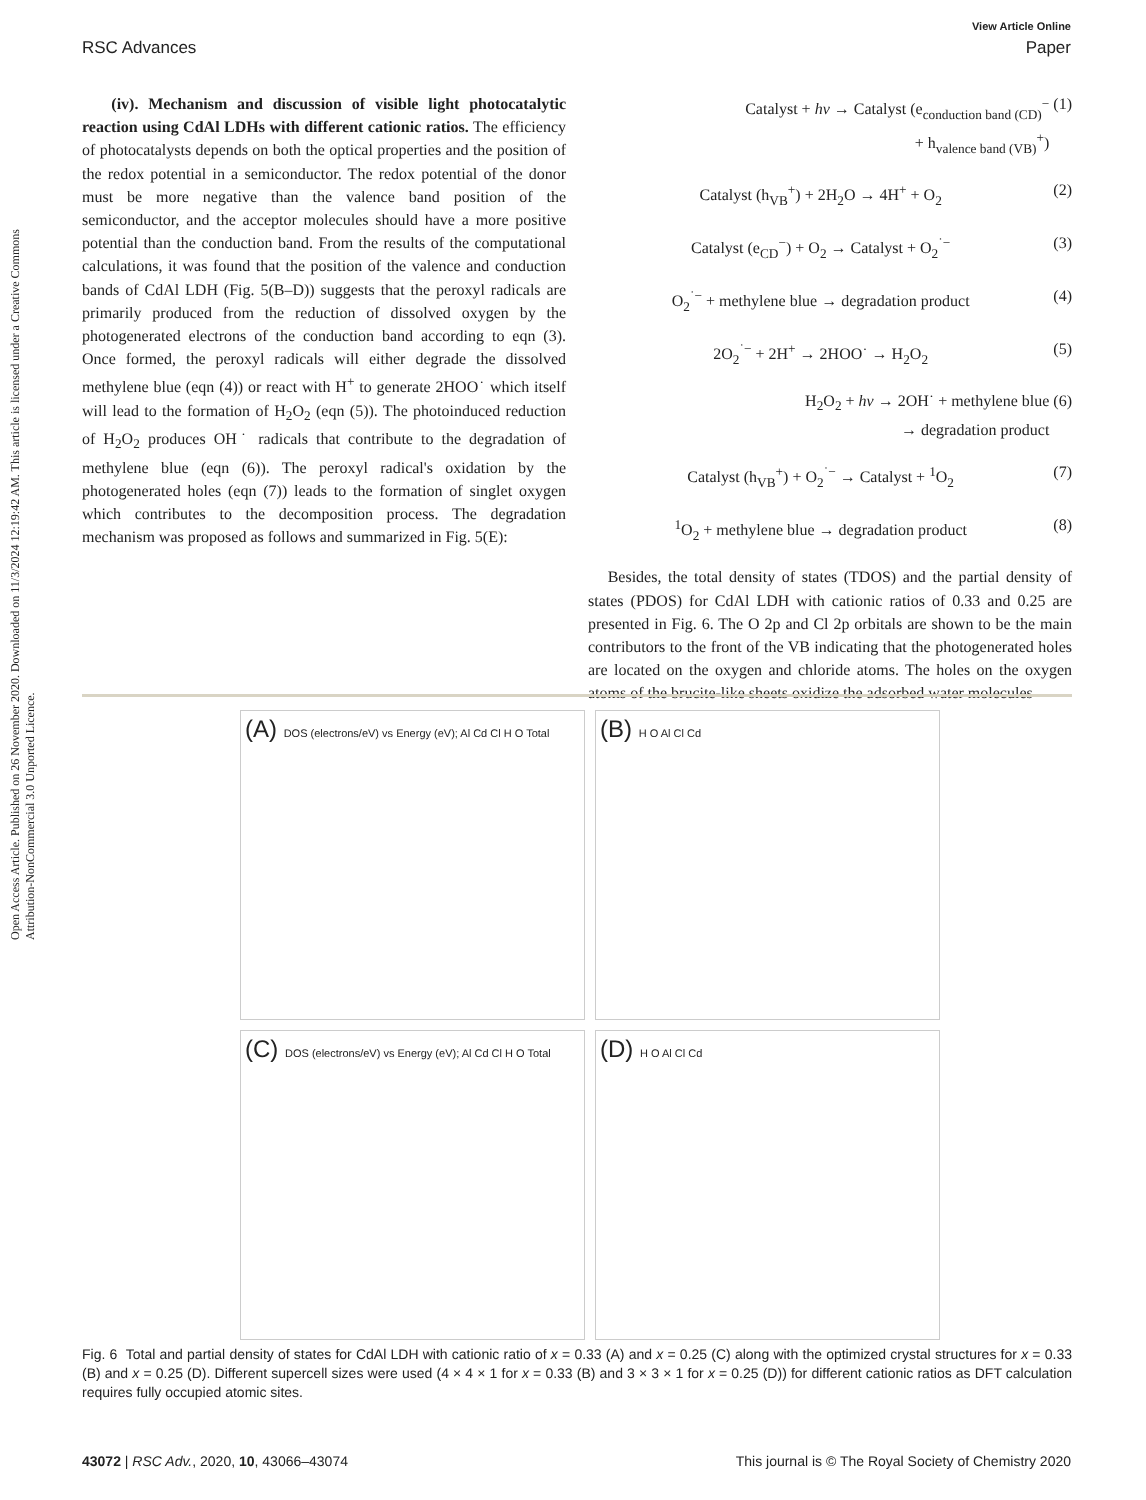Open Access Article. Published on 26 November 2020. Downloaded on 11/3/2024 12:19:42 AM. This article is licensed under a Creative Commons Attribution-NonCommercial 3.0 Unported Licence.
View Article Online
RSC Advances Paper
(iv). Mechanism and discussion of visible light photocatalytic reaction using CdAl LDHs with different cationic ratios. The efficiency of photocatalysts depends on both the optical properties and the position of the redox potential in a semiconductor. The redox potential of the donor must be more negative than the valence band position of the semiconductor, and the acceptor molecules should have a more positive potential than the conduction band. From the results of the computational calculations, it was found that the position of the valence and conduction bands of CdAl LDH (Fig. 5(B–D)) suggests that the peroxyl radicals are primarily produced from the reduction of dissolved oxygen by the photogenerated electrons of the conduction band according to eqn (3). Once formed, the peroxyl radicals will either degrade the dissolved methylene blue (eqn (4)) or react with H<sup>+</sup> to generate 2HOO˙ which itself will lead to the formation of H<sub>2</sub>O<sub>2</sub> (eqn (5)). The photoinduced reduction of H<sub>2</sub>O<sub>2</sub> produces OH˙ radicals that contribute to the degradation of methylene blue (eqn (6)). The peroxyl radical's oxidation by the photogenerated holes (eqn (7)) leads to the formation of singlet oxygen which contributes to the decomposition process. The degradation mechanism was proposed as follows and summarized in Fig. 5(E):
Catalyst + hν → Catalyst (e<sub>conduction band (CD)</sub><sup>−</sup>
+ h<sub>valence band (VB)</sub><sup>+</sup>) (1)
Catalyst (h<sub>VB</sub><sup>+</sup>) + 2H<sub>2</sub>O → 4H<sup>+</sup> + O<sub>2</sub> (2)
Catalyst (e<sub>CD</sub><sup>−</sup>) + O<sub>2</sub> → Catalyst + O<sub>2</sub><sup>˙−</sup> (3)
O<sub>2</sub><sup>˙−</sup> + methylene blue → degradation product (4)
2O<sub>2</sub><sup>˙−</sup> + 2H<sup>+</sup> → 2HOO˙ → H<sub>2</sub>O<sub>2</sub> (5)
H<sub>2</sub>O<sub>2</sub> + hν → 2OH˙ + methylene blue
→ degradation product (6)
Catalyst (h<sub>VB</sub><sup>+</sup>) + O<sub>2</sub><sup>˙−</sup> → Catalyst + <sup>1</sup>O<sub>2</sub> (7)
<sup>1</sup> O<sub>2</sub> + methylene blue → degradation product (8)
Besides, the total density of states (TDOS) and the partial density of states (PDOS) for CdAl LDH with cationic ratios of 0.33 and 0.25 are presented in Fig. 6. The O 2p and Cl 2p orbitals are shown to be the main contributors to the front of the VB indicating that the photogenerated holes are located on the oxygen and chloride atoms. The holes on the oxygen atoms of the brucite-like sheets oxidize the adsorbed water molecules
(A) DOS (electrons/eV) vs Energy (eV); Al Cd Cl H O Total
(B) H O Al Cl Cd
(C) DOS (electrons/eV) vs Energy (eV); Al Cd Cl H O Total
(D) H O Al Cl Cd
Fig. 6 Total and partial density of states for CdAl LDH with cationic ratio of x = 0.33 (A) and x = 0.25 (C) along with the optimized crystal structures for x = 0.33 (B) and x = 0.25 (D). Different supercell sizes were used (4 × 4 × 1 for x = 0.33 (B) and 3 × 3 × 1 for x = 0.25 (D)) for different cationic ratios as DFT calculation requires fully occupied atomic sites.
43072 | RSC Adv., 2020, 10, 43066–43074 This journal is © The Royal Society of Chemistry 2020